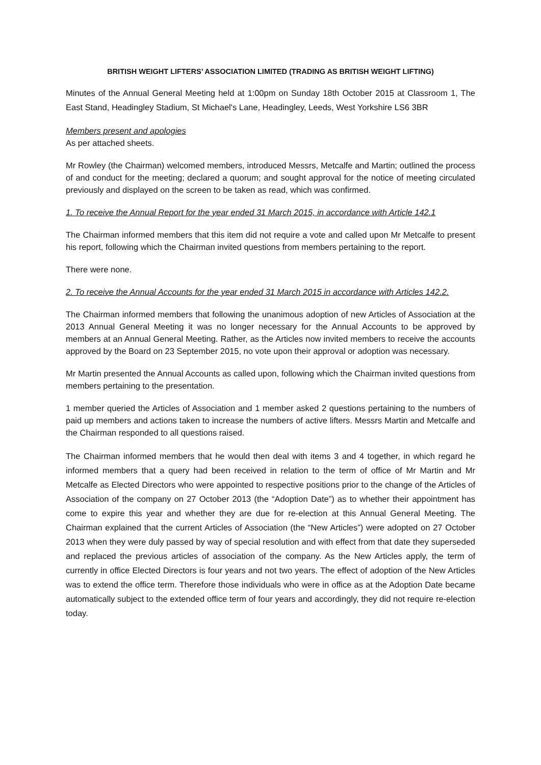BRITISH WEIGHT LIFTERS’ ASSOCIATION LIMITED (TRADING AS BRITISH WEIGHT LIFTING)
Minutes of the Annual General Meeting held at 1:00pm on Sunday 18th October 2015 at Classroom 1, The East Stand, Headingley Stadium, St Michael's Lane, Headingley, Leeds, West Yorkshire LS6 3BR
Members present and apologies
As per attached sheets.
Mr Rowley (the Chairman) welcomed members, introduced Messrs, Metcalfe and Martin; outlined the process of and conduct for the meeting; declared a quorum; and sought approval for the notice of meeting circulated previously and displayed on the screen to be taken as read, which was confirmed.
1. To receive the Annual Report for the year ended 31 March 2015, in accordance with Article 142.1
The Chairman informed members that this item did not require a vote and called upon Mr Metcalfe to present his report, following which the Chairman invited questions from members pertaining to the report.
There were none.
2. To receive the Annual Accounts for the year ended 31 March 2015 in accordance with Articles 142.2.
The Chairman informed members that following the unanimous adoption of new Articles of Association at the 2013 Annual General Meeting it was no longer necessary for the Annual Accounts to be approved by members at an Annual General Meeting. Rather, as the Articles now invited members to receive the accounts approved by the Board on 23 September 2015, no vote upon their approval or adoption was necessary.
Mr Martin presented the Annual Accounts as called upon, following which the Chairman invited questions from members pertaining to the presentation.
1 member queried the Articles of Association and 1 member asked 2 questions pertaining to the numbers of paid up members and actions taken to increase the numbers of active lifters. Messrs Martin and Metcalfe and the Chairman responded to all questions raised.
The Chairman informed members that he would then deal with items 3 and 4 together, in which regard he informed members that a query had been received in relation to the term of office of Mr Martin and Mr Metcalfe as Elected Directors who were appointed to respective positions prior to the change of the Articles of Association of the company on 27 October 2013 (the “Adoption Date”) as to whether their appointment has come to expire this year and whether they are due for re-election at this Annual General Meeting. The Chairman explained that the current Articles of Association (the “New Articles”) were adopted on 27 October 2013 when they were duly passed by way of special resolution and with effect from that date they superseded and replaced the previous articles of association of the company. As the New Articles apply, the term of currently in office Elected Directors is four years and not two years. The effect of adoption of the New Articles was to extend the office term. Therefore those individuals who were in office as at the Adoption Date became automatically subject to the extended office term of four years and accordingly, they did not require re-election today.